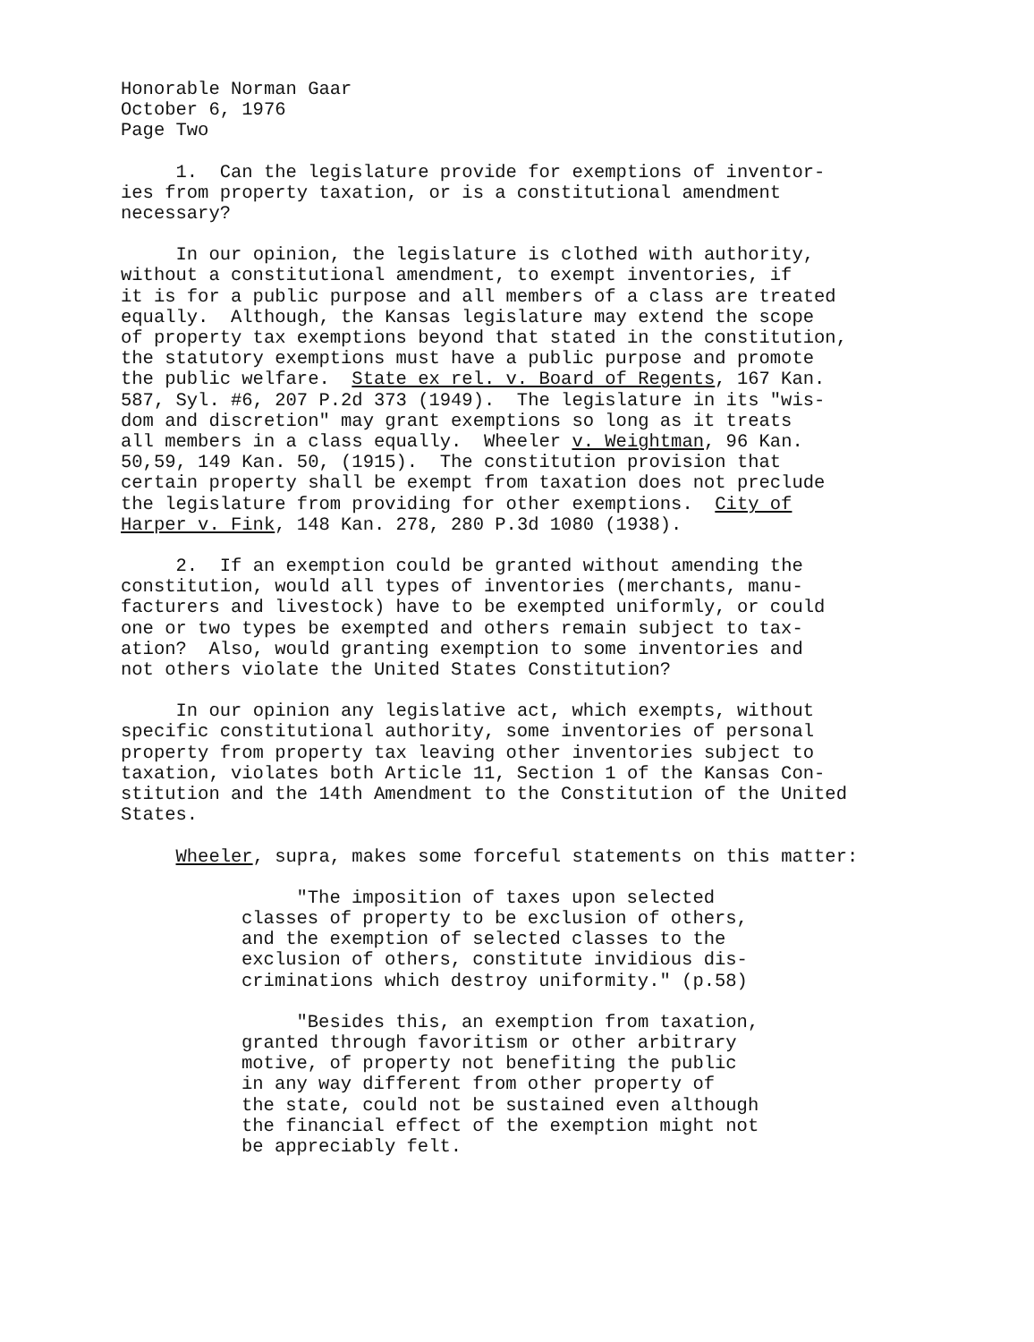Honorable Norman Gaar October 6, 1976 Page Two
1. Can the legislature provide for exemptions of inventor- ies from property taxation, or is a constitutional amendment necessary?
In our opinion, the legislature is clothed with authority, without a constitutional amendment, to exempt inventories, if it is for a public purpose and all members of a class are treated equally. Although, the Kansas legislature may extend the scope of property tax exemptions beyond that stated in the constitution, the statutory exemptions must have a public purpose and promote the public welfare. State ex rel. v. Board of Regents, 167 Kan. 587, Syl. #6, 207 P.2d 373 (1949). The legislature in its "wis- dom and discretion" may grant exemptions so long as it treats all members in a class equally. Wheeler v. Weightman, 96 Kan. 50,59, 149 Kan. 50, (1915). The constitution provision that certain property shall be exempt from taxation does not preclude the legislature from providing for other exemptions. City of Harper v. Fink, 148 Kan. 278, 280 P.3d 1080 (1938).
2. If an exemption could be granted without amending the constitution, would all types of inventories (merchants, manu- facturers and livestock) have to be exempted uniformly, or could one or two types be exempted and others remain subject to tax- ation? Also, would granting exemption to some inventories and not others violate the United States Constitution?
In our opinion any legislative act, which exempts, without specific constitutional authority, some inventories of personal property from property tax leaving other inventories subject to taxation, violates both Article 11, Section 1 of the Kansas Con- stitution and the 14th Amendment to the Constitution of the United States.
Wheeler, supra, makes some forceful statements on this matter:
"The imposition of taxes upon selected classes of property to be exclusion of others, and the exemption of selected classes to the exclusion of others, constitute invidious dis- criminations which destroy uniformity." (p.58)
"Besides this, an exemption from taxation, granted through favoritism or other arbitrary motive, of property not benefiting the public in any way different from other property of the state, could not be sustained even although the financial effect of the exemption might not be appreciably felt.